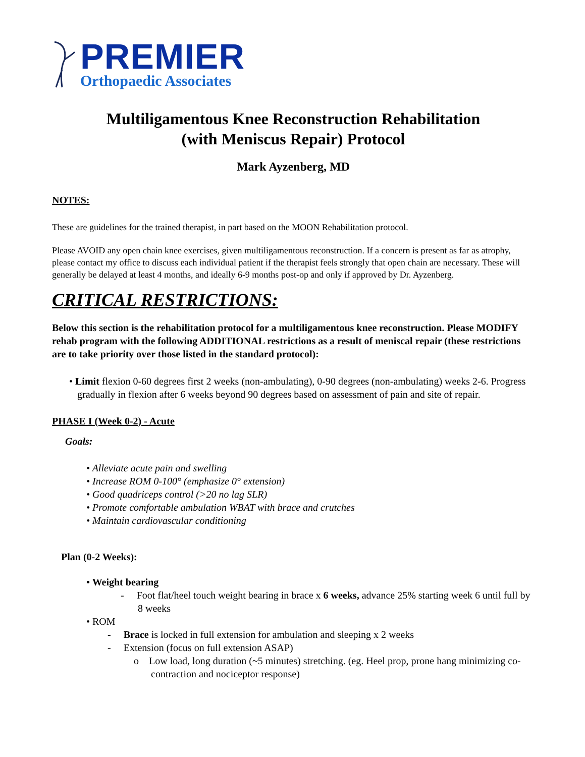PREMIER
Orthopaedic Associates
Multiligamentous Knee Reconstruction Rehabilitation
(with Meniscus Repair) Protocol
Mark Ayzenberg, MD
NOTES:
These are guidelines for the trained therapist, in part based on the MOON Rehabilitation protocol.
Please AVOID any open chain knee exercises, given multiligamentous reconstruction. If a concern is present as far as atrophy, please contact my office to discuss each individual patient if the therapist feels strongly that open chain are necessary. These will generally be delayed at least 4 months, and ideally 6-9 months post-op and only if approved by Dr. Ayzenberg.
CRITICAL RESTRICTIONS:
Below this section is the rehabilitation protocol for a multiligamentous knee reconstruction. Please MODIFY rehab program with the following ADDITIONAL restrictions as a result of meniscal repair (these restrictions are to take priority over those listed in the standard protocol):
• Limit flexion 0-60 degrees first 2 weeks (non-ambulating), 0-90 degrees (non-ambulating) weeks 2-6. Progress gradually in flexion after 6 weeks beyond 90 degrees based on assessment of pain and site of repair.
PHASE I (Week 0-2) - Acute
Goals:
• Alleviate acute pain and swelling
• Increase ROM 0-100° (emphasize 0° extension)
• Good quadriceps control (>20 no lag SLR)
• Promote comfortable ambulation WBAT with brace and crutches
• Maintain cardiovascular conditioning
Plan (0-2 Weeks):
• Weight bearing
- Foot flat/heel touch weight bearing in brace x 6 weeks, advance 25% starting week 6 until full by 8 weeks
• ROM
- Brace is locked in full extension for ambulation and sleeping x 2 weeks
- Extension (focus on full extension ASAP)
o Low load, long duration (~5 minutes) stretching. (eg. Heel prop, prone hang minimizing co-contraction and nociceptor response)